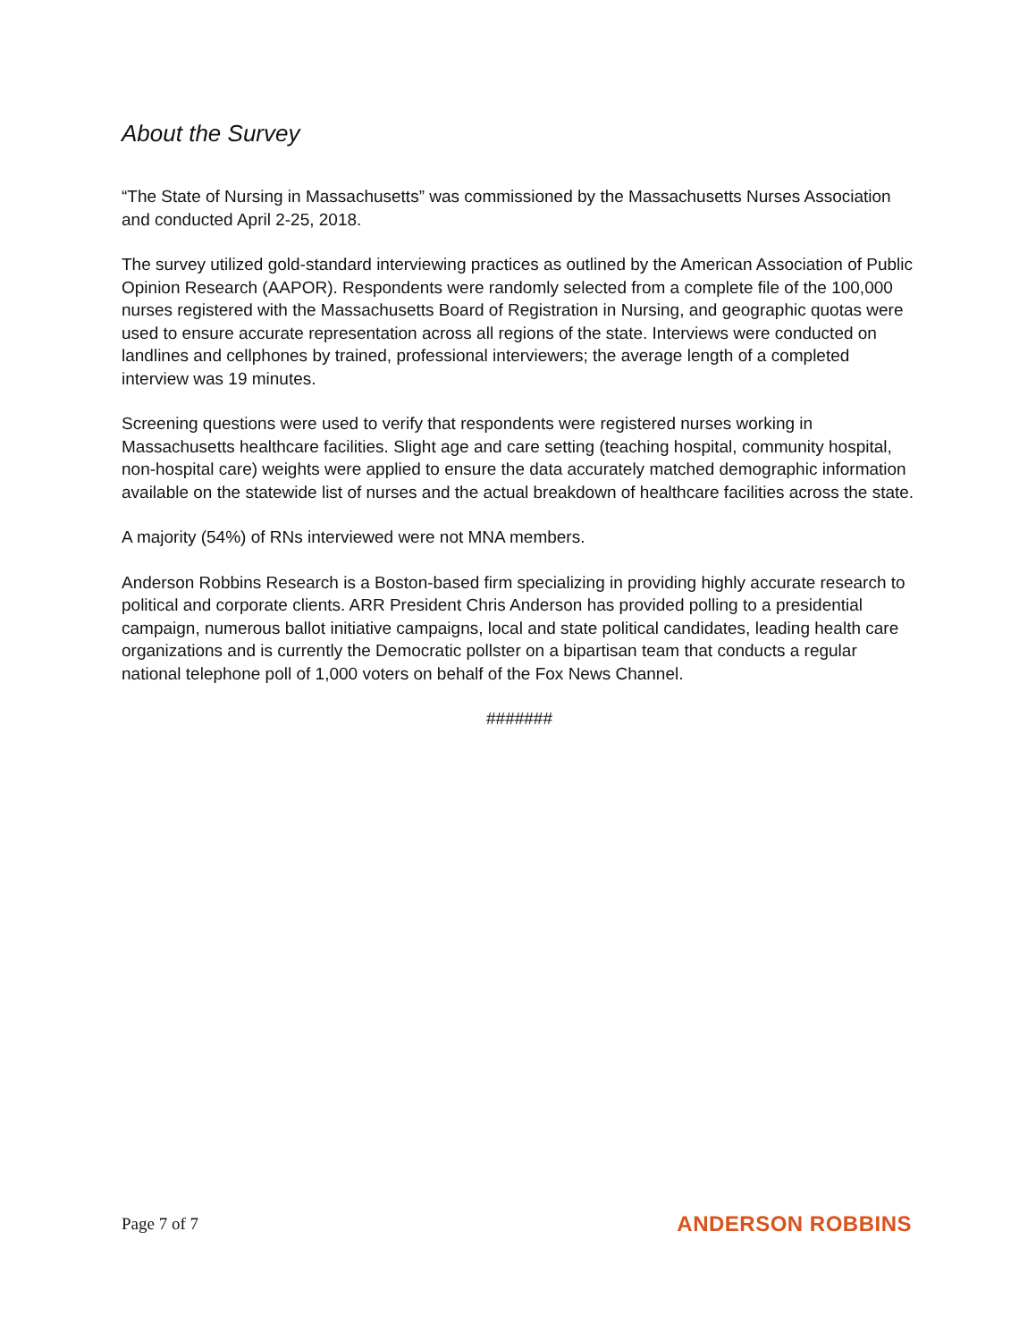About the Survey
“The State of Nursing in Massachusetts” was commissioned by the Massachusetts Nurses Association and conducted April 2-25, 2018.
The survey utilized gold-standard interviewing practices as outlined by the American Association of Public Opinion Research (AAPOR). Respondents were randomly selected from a complete file of the 100,000 nurses registered with the Massachusetts Board of Registration in Nursing, and geographic quotas were used to ensure accurate representation across all regions of the state. Interviews were conducted on landlines and cellphones by trained, professional interviewers; the average length of a completed interview was 19 minutes.
Screening questions were used to verify that respondents were registered nurses working in Massachusetts healthcare facilities. Slight age and care setting (teaching hospital, community hospital, non-hospital care) weights were applied to ensure the data accurately matched demographic information available on the statewide list of nurses and the actual breakdown of healthcare facilities across the state.
A majority (54%) of RNs interviewed were not MNA members.
Anderson Robbins Research is a Boston-based firm specializing in providing highly accurate research to political and corporate clients. ARR President Chris Anderson has provided polling to a presidential campaign, numerous ballot initiative campaigns, local and state political candidates, leading health care organizations and is currently the Democratic pollster on a bipartisan team that conducts a regular national telephone poll of 1,000 voters on behalf of the Fox News Channel.
#######
Page 7 of 7 ANDERSON ROBBINS